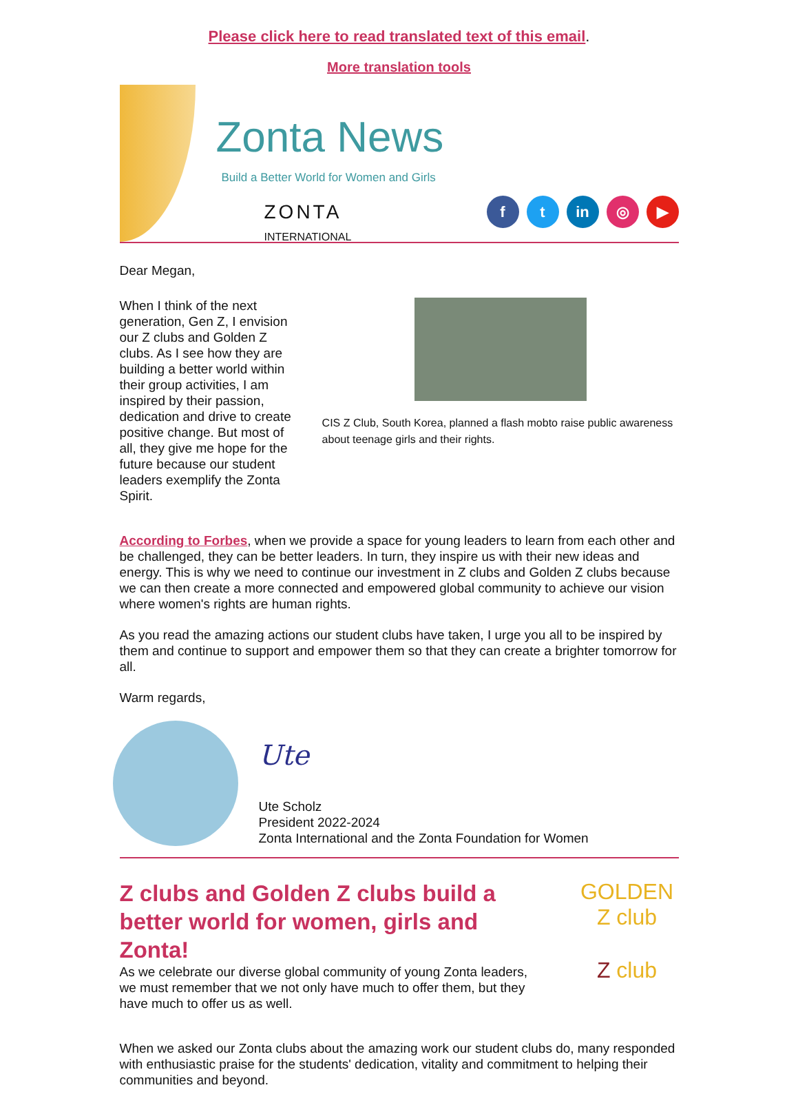Please click here to read translated text of this email.
More translation tools
Zonta News
Build a Better World for Women and Girls
ZONTA
INTERNATIONAL
ft in ◎ ▶
Dear Megan,
When I think of the next generation, Gen Z, I envision our Z clubs and Golden Z clubs. As I see how they are building a better world within their group activities, I am inspired by their passion, dedication and drive to create positive change. But most of all, they give me hope for the future because our student leaders exemplify the Zonta Spirit.
CIS Z Club, South Korea, planned a flash mobto raise public awareness about teenage girls and their rights.
According to Forbes, when we provide a space for young leaders to learn from each other and be challenged, they can be better leaders. In turn, they inspire us with their new ideas and energy. This is why we need to continue our investment in Z clubs and Golden Z clubs because we can then create a more connected and empowered global community to achieve our vision where women's rights are human rights.
As you read the amazing actions our student clubs have taken, I urge you all to be inspired by them and continue to support and empower them so that they can create a brighter tomorrow for all.
Warm regards,
Ute
Ute Scholz
President 2022-2024
Zonta International and the Zonta Foundation for Women
Z clubs and Golden Z clubs build a better world for women, girls and Zonta!
As we celebrate our diverse global community of young Zonta leaders, we must remember that we not only have much to offer them, but they have much to offer us as well.
GOLDEN Z club
Z club
When we asked our Zonta clubs about the amazing work our student clubs do, many responded with enthusiastic praise for the students' dedication, vitality and commitment to helping their communities and beyond.